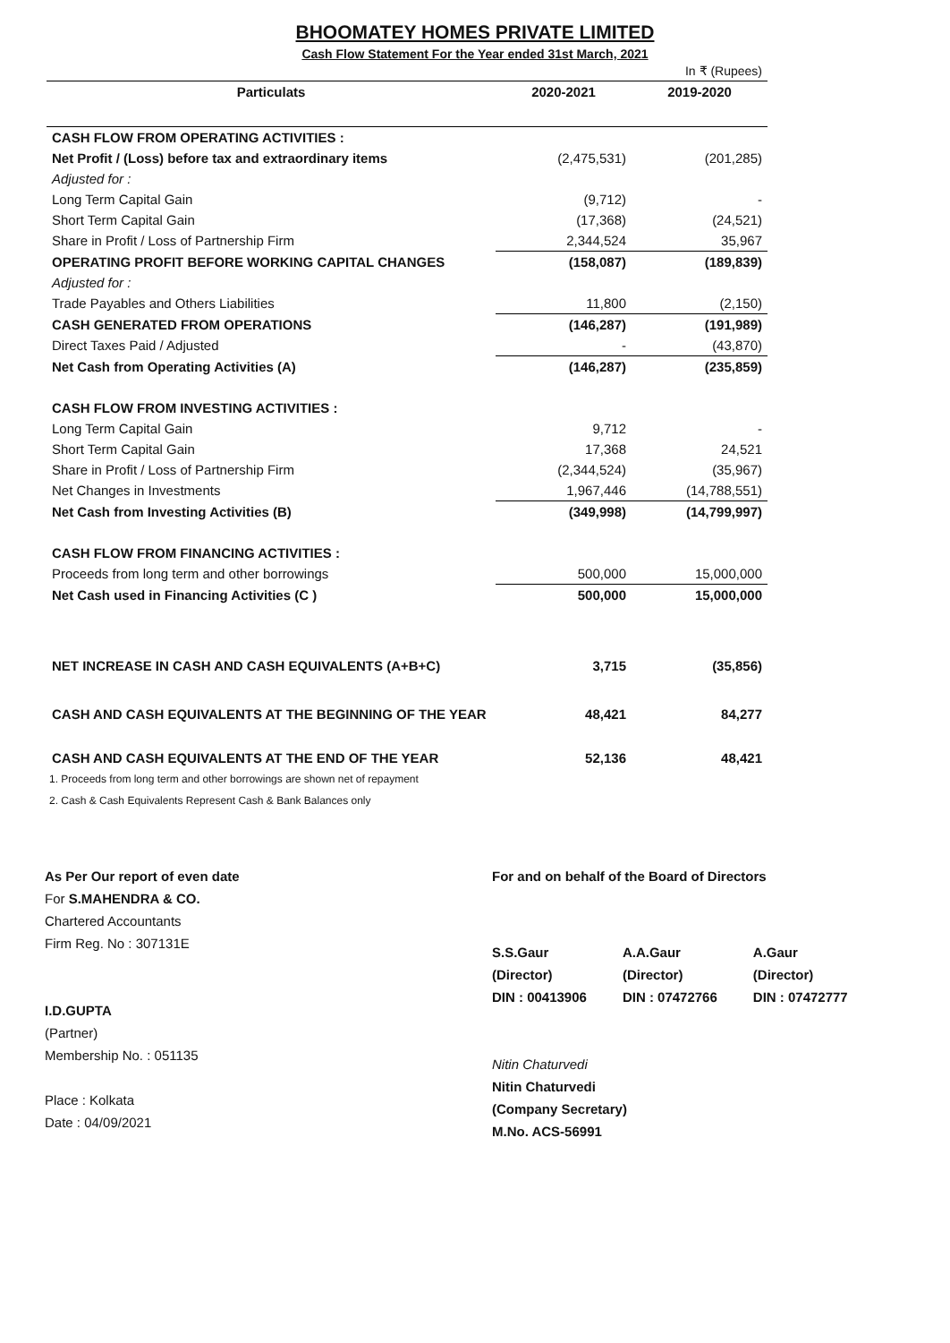BHOOMATEY HOMES PRIVATE LIMITED
Cash Flow Statement For the Year ended 31st March, 2021
| | | In ₹ (Rupees) |
| Particulats | 2020-2021 | 2019-2020 |
| CASH FLOW FROM OPERATING ACTIVITIES : | | |
| Net Profit / (Loss) before tax and extraordinary items | (2,475,531) | (201,285) |
| Adjusted for : | | |
| Long Term Capital Gain | (9,712) | - |
| Short Term Capital Gain | (17,368) | (24,521) |
| Share in Profit / Loss of Partnership Firm | 2,344,524 | 35,967 |
| OPERATING PROFIT BEFORE WORKING CAPITAL CHANGES | (158,087) | (189,839) |
| Adjusted for : | | |
| Trade Payables and Others Liabilities | 11,800 | (2,150) |
| CASH GENERATED FROM OPERATIONS | (146,287) | (191,989) |
| Direct Taxes Paid / Adjusted | - | (43,870) |
| Net Cash from Operating Activities (A) | (146,287) | (235,859) |
| CASH FLOW FROM INVESTING ACTIVITIES : | | |
| Long Term Capital Gain | 9,712 | - |
| Short Term Capital Gain | 17,368 | 24,521 |
| Share in Profit / Loss of Partnership Firm | (2,344,524) | (35,967) |
| Net Changes in Investments | 1,967,446 | (14,788,551) |
| Net Cash from Investing Activities (B) | (349,998) | (14,799,997) |
| CASH FLOW FROM FINANCING ACTIVITIES : | | |
| Proceeds from long term and other borrowings | 500,000 | 15,000,000 |
| Net Cash used in Financing Activities (C ) | 500,000 | 15,000,000 |
| NET INCREASE IN CASH AND CASH EQUIVALENTS (A+B+C) | 3,715 | (35,856) |
| CASH AND CASH EQUIVALENTS AT THE BEGINNING OF THE YEAR | 48,421 | 84,277 |
| CASH AND CASH EQUIVALENTS AT THE END OF THE YEAR | 52,136 | 48,421 |
1. Proceeds from long term and other borrowings are shown net of repayment
2. Cash & Cash Equivalents Represent Cash & Bank Balances only
As Per Our report of even date
For S.MAHENDRA & CO.
Chartered Accountants
Firm Reg. No : 307131E
I.D.GUPTA
(Partner)
Membership No. : 051135
Place : Kolkata
Date : 04/09/2021
For and on behalf of the Board of Directors
S.S.Gaur
(Director)
DIN : 00413906
A.A.Gaur
(Director)
DIN : 07472766
A.Gaur
(Director)
DIN : 07472777
Nitin Chaturvedi
Nitin Chaturvedi
(Company Secretary)
M.No. ACS-56991